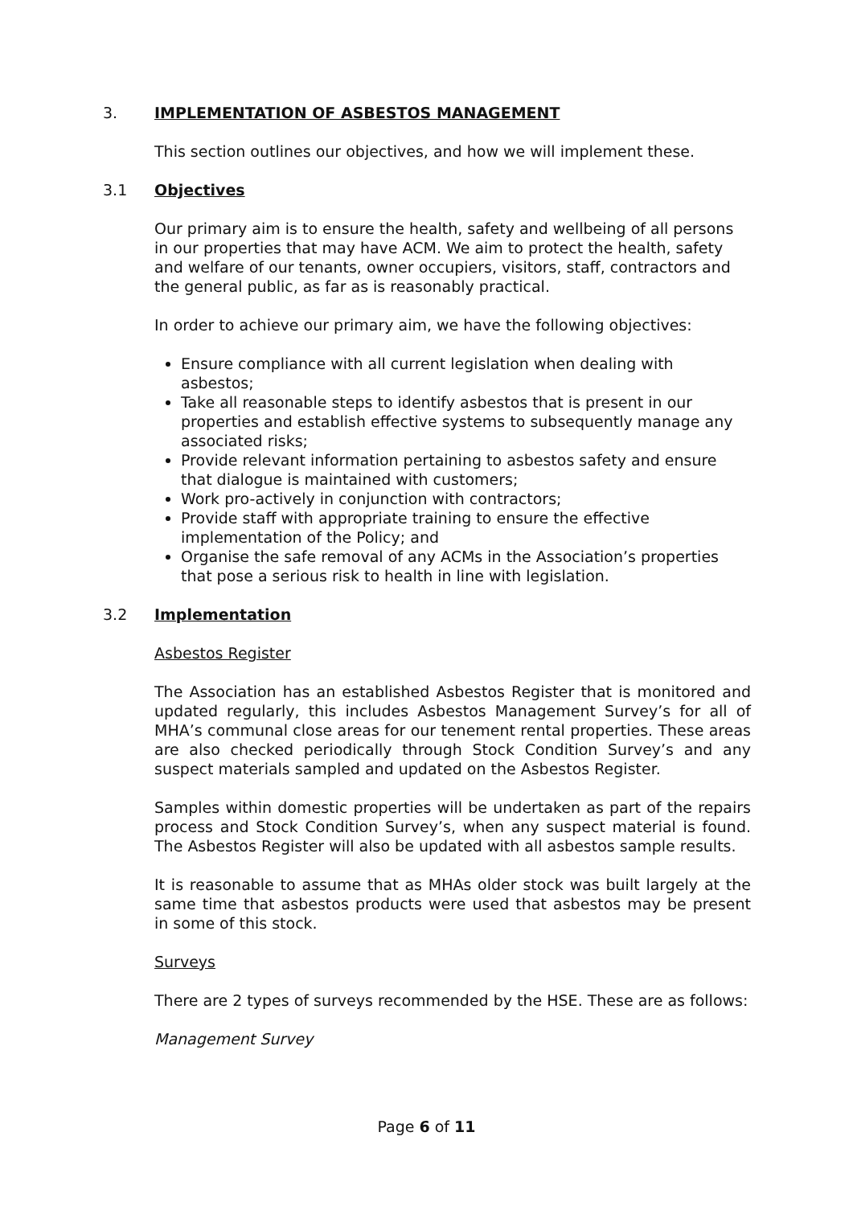3. IMPLEMENTATION OF ASBESTOS MANAGEMENT
This section outlines our objectives, and how we will implement these.
3.1 Objectives
Our primary aim is to ensure the health, safety and wellbeing of all persons in our properties that may have ACM. We aim to protect the health, safety and welfare of our tenants, owner occupiers, visitors, staff, contractors and the general public, as far as is reasonably practical.
In order to achieve our primary aim, we have the following objectives:
Ensure compliance with all current legislation when dealing with asbestos;
Take all reasonable steps to identify asbestos that is present in our properties and establish effective systems to subsequently manage any associated risks;
Provide relevant information pertaining to asbestos safety and ensure that dialogue is maintained with customers;
Work pro-actively in conjunction with contractors;
Provide staff with appropriate training to ensure the effective implementation of the Policy; and
Organise the safe removal of any ACMs in the Association’s properties that pose a serious risk to health in line with legislation.
3.2 Implementation
Asbestos Register
The Association has an established Asbestos Register that is monitored and updated regularly, this includes Asbestos Management Survey’s for all of MHA’s communal close areas for our tenement rental properties. These areas are also checked periodically through Stock Condition Survey’s and any suspect materials sampled and updated on the Asbestos Register.
Samples within domestic properties will be undertaken as part of the repairs process and Stock Condition Survey’s, when any suspect material is found. The Asbestos Register will also be updated with all asbestos sample results.
It is reasonable to assume that as MHAs older stock was built largely at the same time that asbestos products were used that asbestos may be present in some of this stock.
Surveys
There are 2 types of surveys recommended by the HSE. These are as follows:
Management Survey
Page 6 of 11